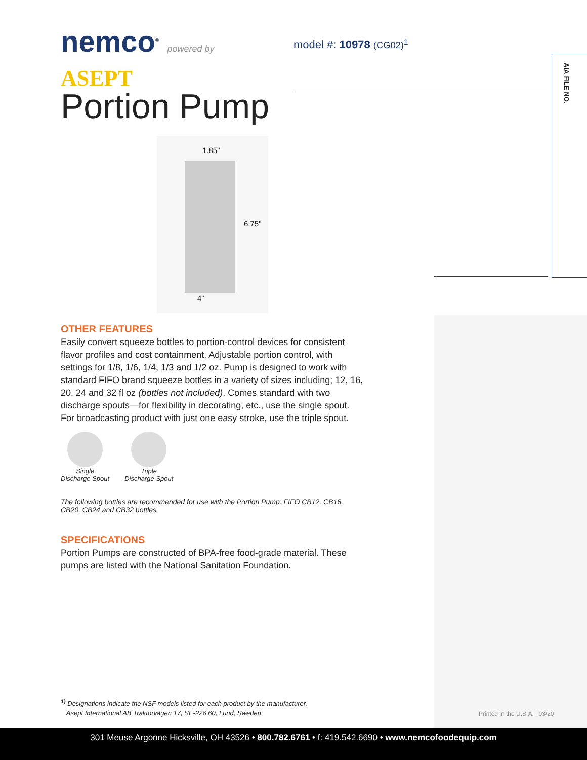nemco<sup>®</sup> powered by ASEPT
model #: 10978 (CG02)<sup>1</sup>
AIA FILE NO.
Portion Pump
1.85"
6.75"
4"
OTHER FEATURES
Easily convert squeeze bottles to portion-control devices for consistent flavor profiles and cost containment. Adjustable portion control, with settings for 1/8, 1/6, 1/4, 1/3 and 1/2 oz. Pump is designed to work with standard FIFO brand squeeze bottles in a variety of sizes including; 12, 16, 20, 24 and 32 fl oz (bottles not included). Comes standard with two discharge spouts—for flexibility in decorating, etc., use the single spout. For broadcasting product with just one easy stroke, use the triple spout.
Single
Discharge Spout
Triple
Discharge Spout
The following bottles are recommended for use with the Portion Pump: FIFO CB12, CB16, CB20, CB24 and CB32 bottles.
SPECIFICATIONS
Portion Pumps are constructed of BPA-free food-grade material. These pumps are listed with the National Sanitation Foundation.
<sup>1)</sup> Designations indicate the NSF models listed for each product by the manufacturer,
Asept International AB Traktorvägen 17, SE-226 60, Lund, Sweden.
Printed in the U.S.A. | 03/20
301 Meuse Argonne Hicksville, OH 43526 • 800.782.6761 • f: 419.542.6690 • www.nemcofoodequip.com